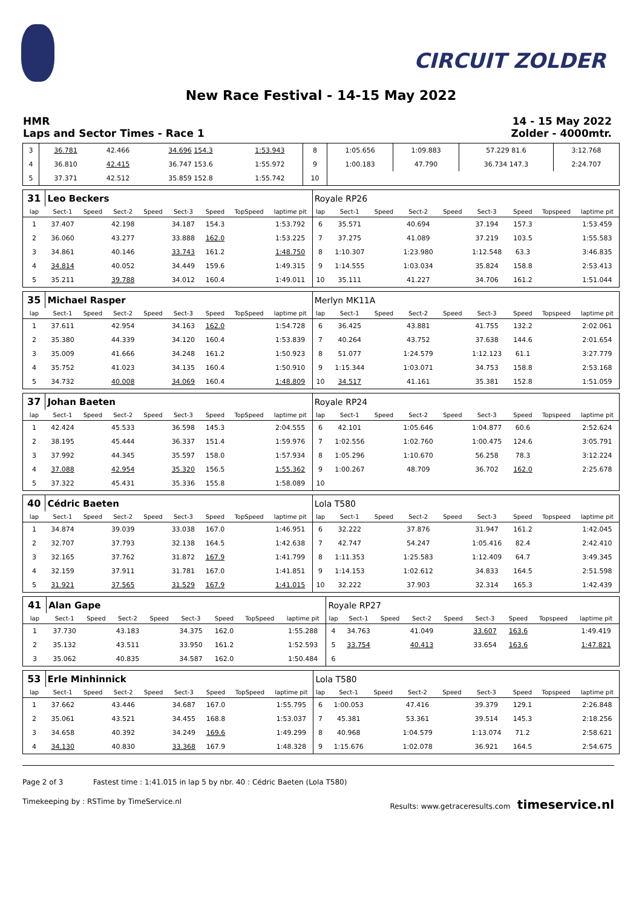CIRCUIT ZOLDER
New Race Festival - 14-15 May 2022
HMR
Laps and Sector Times - Race 1
14 - 15 May 2022
Zolder - 4000mtr.
| 3 | 36.781 | 42.466 | 34.696 154.3 | 1:53.943 | 8 | 1:05.656 | 1:09.883 | 57.229 81.6 | 3:12.768 |
| 4 | 36.810 | 42.415 | 36.747 153.6 | 1:55.972 | 9 | 1:00.183 | 47.790 | 36.734 147.3 | 2:24.707 |
| 5 | 37.371 | 42.512 | 35.859 152.8 | 1:55.742 | 10 | | | | |
| 31 | Leo Beckers | | | | | | | | Royale RP26 | | | | | | | | |
| lap | Sect-1 | Speed | Sect-2 | Speed | Sect-3 | Speed | TopSpeed | laptime pit | lap | Sect-1 | Speed | Sect-2 | Speed | Sect-3 | Speed | Topspeed | laptime pit |
| 1 | 37.407 | | 42.198 | | 34.187 | 154.3 | | 1:53.792 | 6 | 35.571 | | 40.694 | | 37.194 | 157.3 | | 1:53.459 |
| 2 | 36.060 | | 43.277 | | 33.888 | 162.0 | | 1:53.225 | 7 | 37.275 | | 41.089 | | 37.219 | 103.5 | | 1:55.583 |
| 3 | 34.861 | | 40.146 | | 33.743 | 161.2 | | 1:48.750 | 8 | 1:10.307 | | 1:23.980 | | 1:12.548 | 63.3 | | 3:46.835 |
| 4 | 34.814 | | 40.052 | | 34.449 | 159.6 | | 1:49.315 | 9 | 1:14.555 | | 1:03.034 | | 35.824 | 158.8 | | 2:53.413 |
| 5 | 35.211 | | 39.788 | | 34.012 | 160.4 | | 1:49.011 | 10 | 35.111 | | 41.227 | | 34.706 | 161.2 | | 1:51.044 |
| 35 | Michael Rasper | | | | | | | | Merlyn MK11A | | | | | | | | |
| lap | Sect-1 | Speed | Sect-2 | Speed | Sect-3 | Speed | TopSpeed | laptime pit | lap | Sect-1 | Speed | Sect-2 | Speed | Sect-3 | Speed | Topspeed | laptime pit |
| 1 | 37.611 | | 42.954 | | 34.163 | 162.0 | | 1:54.728 | 6 | 36.425 | | 43.881 | | 41.755 | 132.2 | | 2:02.061 |
| 2 | 35.380 | | 44.339 | | 34.120 | 160.4 | | 1:53.839 | 7 | 40.264 | | 43.752 | | 37.638 | 144.6 | | 2:01.654 |
| 3 | 35.009 | | 41.666 | | 34.248 | 161.2 | | 1:50.923 | 8 | 51.077 | | 1:24.579 | | 1:12.123 | 61.1 | | 3:27.779 |
| 4 | 35.752 | | 41.023 | | 34.135 | 160.4 | | 1:50.910 | 9 | 1:15.344 | | 1:03.071 | | 34.753 | 158.8 | | 2:53.168 |
| 5 | 34.732 | | 40.008 | | 34.069 | 160.4 | | 1:48.809 | 10 | 34.517 | | 41.161 | | 35.381 | 152.8 | | 1:51.059 |
| 37 | Johan Baeten | | | | | | | | Royale RP24 | | | | | | | | |
| lap | Sect-1 | Speed | Sect-2 | Speed | Sect-3 | Speed | TopSpeed | laptime pit | lap | Sect-1 | Speed | Sect-2 | Speed | Sect-3 | Speed | Topspeed | laptime pit |
| 1 | 42.424 | | 45.533 | | 36.598 | 145.3 | | 2:04.555 | 6 | 42.101 | | 1:05.646 | | 1:04.877 | 60.6 | | 2:52.624 |
| 2 | 38.195 | | 45.444 | | 36.337 | 151.4 | | 1:59.976 | 7 | 1:02.556 | | 1:02.760 | | 1:00.475 | 124.6 | | 3:05.791 |
| 3 | 37.992 | | 44.345 | | 35.597 | 158.0 | | 1:57.934 | 8 | 1:05.296 | | 1:10.670 | | 56.258 | 78.3 | | 3:12.224 |
| 4 | 37.088 | | 42.954 | | 35.320 | 156.5 | | 1:55.362 | 9 | 1:00.267 | | 48.709 | | 36.702 | 162.0 | | 2:25.678 |
| 5 | 37.322 | | 45.431 | | 35.336 | 155.8 | | 1:58.089 | 10 | | | | | | | | |
| 40 | Cédric Baeten | | | | | | | | Lola T580 | | | | | | | | |
| lap | Sect-1 | Speed | Sect-2 | Speed | Sect-3 | Speed | TopSpeed | laptime pit | lap | Sect-1 | Speed | Sect-2 | Speed | Sect-3 | Speed | Topspeed | laptime pit |
| 1 | 34.874 | | 39.039 | | 33.038 | 167.0 | | 1:46.951 | 6 | 32.222 | | 37.876 | | 31.947 | 161.2 | | 1:42.045 |
| 2 | 32.707 | | 37.793 | | 32.138 | 164.5 | | 1:42.638 | 7 | 42.747 | | 54.247 | | 1:05.416 | 82.4 | | 2:42.410 |
| 3 | 32.165 | | 37.762 | | 31.872 | 167.9 | | 1:41.799 | 8 | 1:11.353 | | 1:25.583 | | 1:12.409 | 64.7 | | 3:49.345 |
| 4 | 32.159 | | 37.911 | | 31.781 | 167.0 | | 1:41.851 | 9 | 1:14.153 | | 1:02.612 | | 34.833 | 164.5 | | 2:51.598 |
| 5 | 31.921 | | 37.565 | | 31.529 | 167.9 | | 1:41.015 | 10 | 32.222 | | 37.903 | | 32.314 | 165.3 | | 1:42.439 |
| 41 | Alan Gape | | | | | | | | Royale RP27 | | | | | | | | |
| lap | Sect-1 | Speed | Sect-2 | Speed | Sect-3 | Speed | TopSpeed | laptime pit | lap | Sect-1 | Speed | Sect-2 | Speed | Sect-3 | Speed | Topspeed | laptime pit |
| 1 | 37.730 | | 43.183 | | 34.375 | 162.0 | | 1:55.288 | 4 | 34.763 | | 41.049 | | 33.607 | 163.6 | | 1:49.419 |
| 2 | 35.132 | | 43.511 | | 33.950 | 161.2 | | 1:52.593 | 5 | 33.754 | | 40.413 | | 33.654 | 163.6 | | 1:47.821 |
| 3 | 35.062 | | 40.835 | | 34.587 | 162.0 | | 1:50.484 | 6 | | | | | | | | |
| 53 | Erle Minhinnick | | | | | | | | Lola T580 | | | | | | | | |
| lap | Sect-1 | Speed | Sect-2 | Speed | Sect-3 | Speed | TopSpeed | laptime pit | lap | Sect-1 | Speed | Sect-2 | Speed | Sect-3 | Speed | Topspeed | laptime pit |
| 1 | 37.662 | | 43.446 | | 34.687 | 167.0 | | 1:55.795 | 6 | 1:00.053 | | 47.416 | | 39.379 | 129.1 | | 2:26.848 |
| 2 | 35.061 | | 43.521 | | 34.455 | 168.8 | | 1:53.037 | 7 | 45.381 | | 53.361 | | 39.514 | 145.3 | | 2:18.256 |
| 3 | 34.658 | | 40.392 | | 34.249 | 169.6 | | 1:49.299 | 8 | 40.968 | | 1:04.579 | | 1:13.074 | 71.2 | | 2:58.621 |
| 4 | 34.130 | | 40.830 | | 33.368 | 167.9 | | 1:48.328 | 9 | 1:15.676 | | 1:02.078 | | 36.921 | 164.5 | | 2:54.675 |
Page 2 of 3 Fastest time : 1:41.015 in lap 5 by nbr. 40 : Cédric Baeten (Lola T580)
Timekeeping by : RSTime by TimeService.nl Results: www.getraceresults.com timeservice.nl